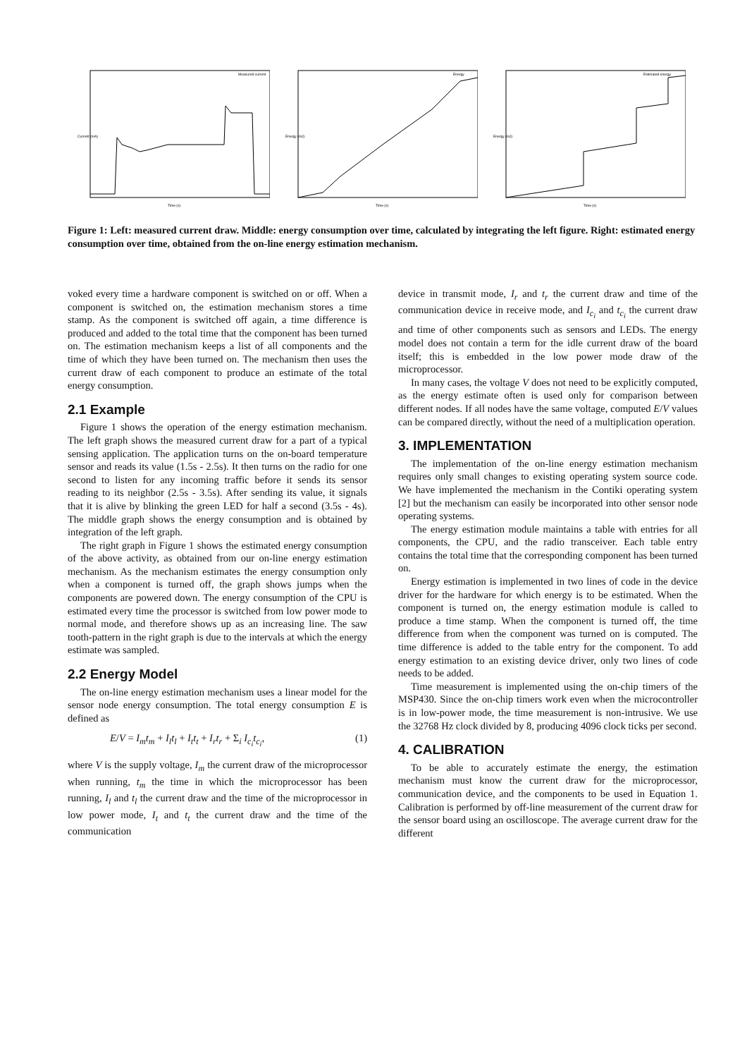Measured current
Time (s)
Current (mA)
Energy
Time (s)
Energy (mJ)
Estimated energy
Time (s)
Energy (mJ)
Figure 1: Left: measured current draw. Middle: energy consumption over time, calculated by integrating the left figure. Right: estimated energy consumption over time, obtained from the on-line energy estimation mechanism.
voked every time a hardware component is switched on or off. When a component is switched on, the estimation mechanism stores a time stamp. As the component is switched off again, a time difference is produced and added to the total time that the component has been turned on. The estimation mechanism keeps a list of all components and the time of which they have been turned on. The mechanism then uses the current draw of each component to produce an estimate of the total energy consumption.
2.1 Example
Figure 1 shows the operation of the energy estimation mechanism. The left graph shows the measured current draw for a part of a typical sensing application. The application turns on the on-board temperature sensor and reads its value (1.5s - 2.5s). It then turns on the radio for one second to listen for any incoming traffic before it sends its sensor reading to its neighbor (2.5s - 3.5s). After sending its value, it signals that it is alive by blinking the green LED for half a second (3.5s - 4s). The middle graph shows the energy consumption and is obtained by integration of the left graph.
The right graph in Figure 1 shows the estimated energy consumption of the above activity, as obtained from our on-line energy estimation mechanism. As the mechanism estimates the energy consumption only when a component is turned off, the graph shows jumps when the components are powered down. The energy consumption of the CPU is estimated every time the processor is switched from low power mode to normal mode, and therefore shows up as an increasing line. The saw tooth-pattern in the right graph is due to the intervals at which the energy estimate was sampled.
2.2 Energy Model
The on-line energy estimation mechanism uses a linear model for the sensor node energy consumption. The total energy consumption E is defined as
E/V = I<sub>m</sub>t<sub>m</sub> + I<sub>l</sub>t<sub>l</sub> + I<sub>t</sub>t<sub>t</sub> + I<sub>r</sub>t<sub>r</sub> + Σ<sub>i</sub> I<sub>c<sub>i</sub></sub>t<sub>c<sub>i</sub></sub>, (1)
where V is the supply voltage, I<sub>m</sub> the current draw of the microprocessor when running, t<sub>m</sub> the time in which the microprocessor has been running, I<sub>l</sub> and t<sub>l</sub> the current draw and the time of the microprocessor in low power mode, I<sub>t</sub> and t<sub>t</sub> the current draw and the time of the communication
device in transmit mode, I<sub>r</sub> and t<sub>r</sub> the current draw and time of the communication device in receive mode, and I<sub>c<sub>i</sub></sub> and t<sub>c<sub>i</sub></sub> the current draw and time of other components such as sensors and LEDs. The energy model does not contain a term for the idle current draw of the board itself; this is embedded in the low power mode draw of the microprocessor.
In many cases, the voltage V does not need to be explicitly computed, as the energy estimate often is used only for comparison between different nodes. If all nodes have the same voltage, computed E/V values can be compared directly, without the need of a multiplication operation.
3. IMPLEMENTATION
The implementation of the on-line energy estimation mechanism requires only small changes to existing operating system source code. We have implemented the mechanism in the Contiki operating system [2] but the mechanism can easily be incorporated into other sensor node operating systems.
The energy estimation module maintains a table with entries for all components, the CPU, and the radio transceiver. Each table entry contains the total time that the corresponding component has been turned on.
Energy estimation is implemented in two lines of code in the device driver for the hardware for which energy is to be estimated. When the component is turned on, the energy estimation module is called to produce a time stamp. When the component is turned off, the time difference from when the component was turned on is computed. The time difference is added to the table entry for the component. To add energy estimation to an existing device driver, only two lines of code needs to be added.
Time measurement is implemented using the on-chip timers of the MSP430. Since the on-chip timers work even when the microcontroller is in low-power mode, the time measurement is non-intrusive. We use the 32768 Hz clock divided by 8, producing 4096 clock ticks per second.
4. CALIBRATION
To be able to accurately estimate the energy, the estimation mechanism must know the current draw for the microprocessor, communication device, and the components to be used in Equation 1. Calibration is performed by off-line measurement of the current draw for the sensor board using an oscilloscope. The average current draw for the different